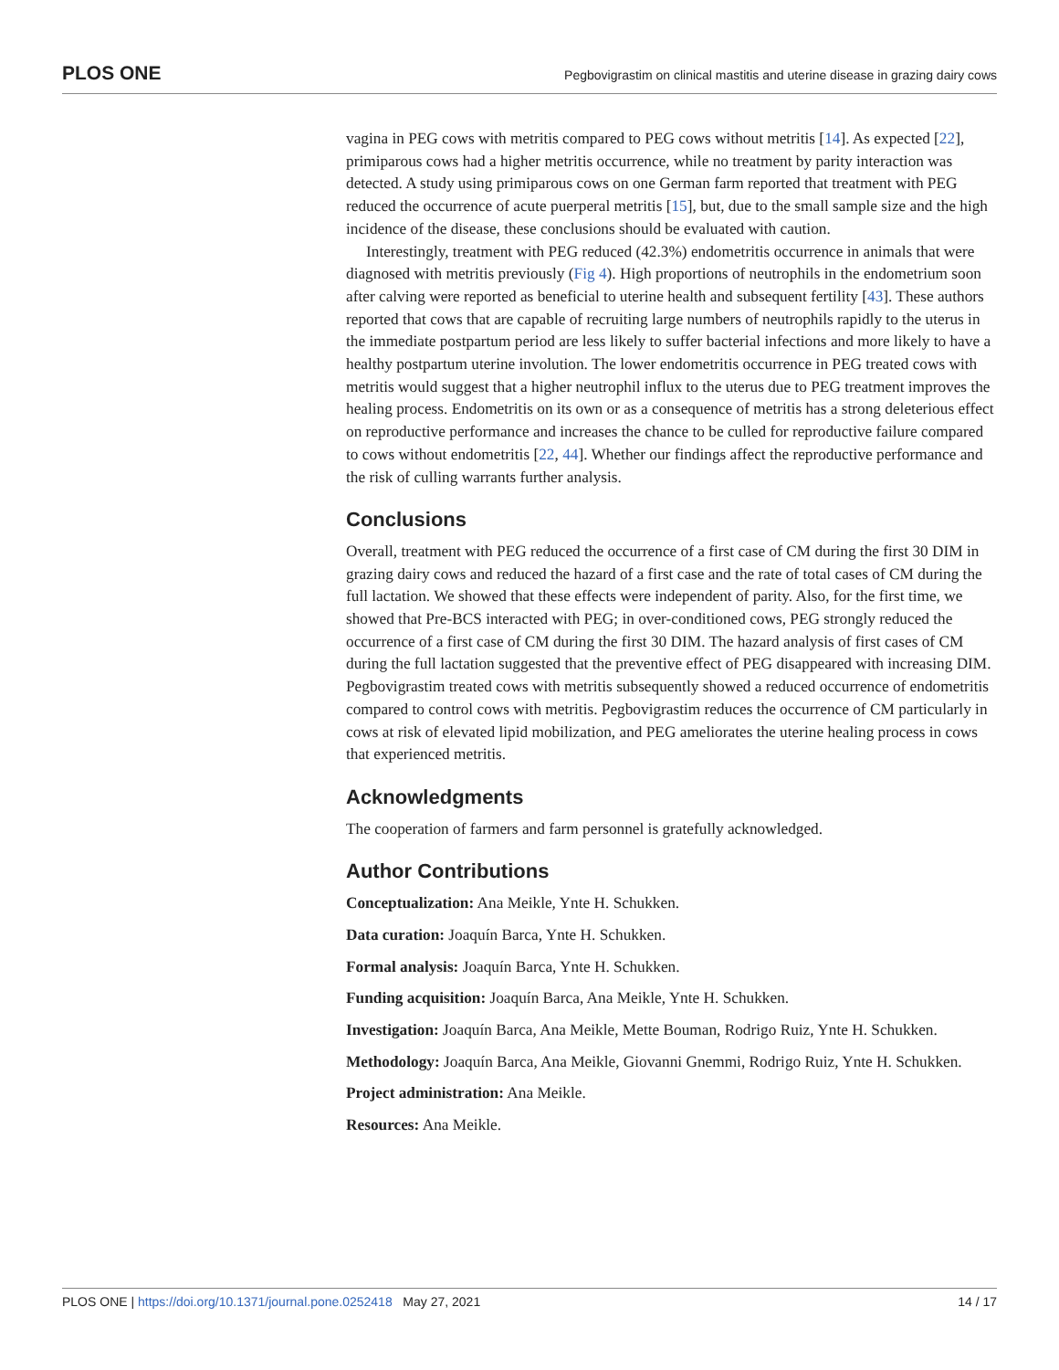PLOS ONE Pegbovigrastim on clinical mastitis and uterine disease in grazing dairy cows
vagina in PEG cows with metritis compared to PEG cows without metritis [14]. As expected [22], primiparous cows had a higher metritis occurrence, while no treatment by parity interaction was detected. A study using primiparous cows on one German farm reported that treatment with PEG reduced the occurrence of acute puerperal metritis [15], but, due to the small sample size and the high incidence of the disease, these conclusions should be evaluated with caution.
Interestingly, treatment with PEG reduced (42.3%) endometritis occurrence in animals that were diagnosed with metritis previously (Fig 4). High proportions of neutrophils in the endometrium soon after calving were reported as beneficial to uterine health and subsequent fertility [43]. These authors reported that cows that are capable of recruiting large numbers of neutrophils rapidly to the uterus in the immediate postpartum period are less likely to suffer bacterial infections and more likely to have a healthy postpartum uterine involution. The lower endometritis occurrence in PEG treated cows with metritis would suggest that a higher neutrophil influx to the uterus due to PEG treatment improves the healing process. Endometritis on its own or as a consequence of metritis has a strong deleterious effect on reproductive performance and increases the chance to be culled for reproductive failure compared to cows without endometritis [22, 44]. Whether our findings affect the reproductive performance and the risk of culling warrants further analysis.
Conclusions
Overall, treatment with PEG reduced the occurrence of a first case of CM during the first 30 DIM in grazing dairy cows and reduced the hazard of a first case and the rate of total cases of CM during the full lactation. We showed that these effects were independent of parity. Also, for the first time, we showed that Pre-BCS interacted with PEG; in over-conditioned cows, PEG strongly reduced the occurrence of a first case of CM during the first 30 DIM. The hazard analysis of first cases of CM during the full lactation suggested that the preventive effect of PEG disappeared with increasing DIM. Pegbovigrastim treated cows with metritis subsequently showed a reduced occurrence of endometritis compared to control cows with metritis. Pegbovigrastim reduces the occurrence of CM particularly in cows at risk of elevated lipid mobilization, and PEG ameliorates the uterine healing process in cows that experienced metritis.
Acknowledgments
The cooperation of farmers and farm personnel is gratefully acknowledged.
Author Contributions
Conceptualization: Ana Meikle, Ynte H. Schukken.
Data curation: Joaquín Barca, Ynte H. Schukken.
Formal analysis: Joaquín Barca, Ynte H. Schukken.
Funding acquisition: Joaquín Barca, Ana Meikle, Ynte H. Schukken.
Investigation: Joaquín Barca, Ana Meikle, Mette Bouman, Rodrigo Ruiz, Ynte H. Schukken.
Methodology: Joaquín Barca, Ana Meikle, Giovanni Gnemmi, Rodrigo Ruiz, Ynte H. Schukken.
Project administration: Ana Meikle.
Resources: Ana Meikle.
PLOS ONE | https://doi.org/10.1371/journal.pone.0252418 May 27, 2021 14 / 17